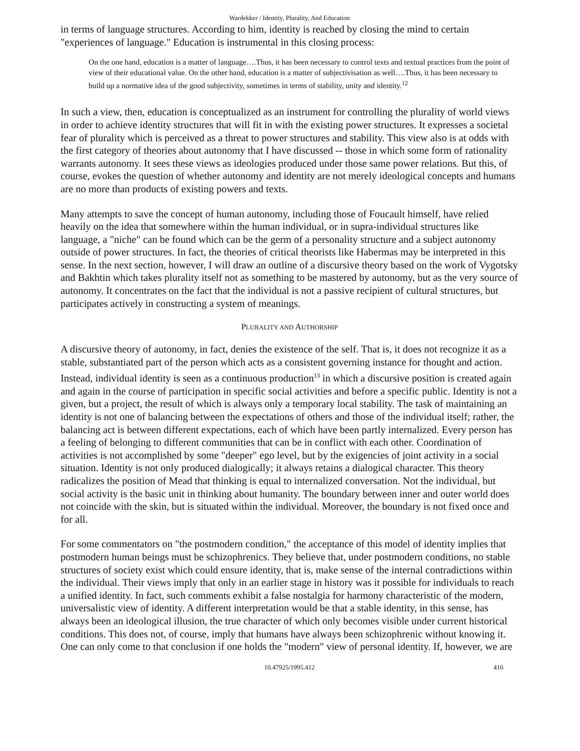Wardekker / Identity, Plurality, And Education
in terms of language structures. According to him, identity is reached by closing the mind to certain "experiences of language." Education is instrumental in this closing process:
On the one hand, education is a matter of language….Thus, it has been necessary to control texts and textual practices from the point of view of their educational value. On the other hand, education is a matter of subjectivisation as well….Thus, it has been necessary to build up a normative idea of the good subjectivity, sometimes in terms of stability, unity and identity.<sup>12</sup>
In such a view, then, education is conceptualized as an instrument for controlling the plurality of world views in order to achieve identity structures that will fit in with the existing power structures. It expresses a societal fear of plurality which is perceived as a threat to power structures and stability. This view also is at odds with the first category of theories about autonomy that I have discussed -- those in which some form of rationality warrants autonomy. It sees these views as ideologies produced under those same power relations. But this, of course, evokes the question of whether autonomy and identity are not merely ideological concepts and humans are no more than products of existing powers and texts.
Many attempts to save the concept of human autonomy, including those of Foucault himself, have relied heavily on the idea that somewhere within the human individual, or in supra-individual structures like language, a "niche" can be found which can be the germ of a personality structure and a subject autonomy outside of power structures. In fact, the theories of critical theorists like Habermas may be interpreted in this sense. In the next section, however, I will draw an outline of a discursive theory based on the work of Vygotsky and Bakhtin which takes plurality itself not as something to be mastered by autonomy, but as the very source of autonomy. It concentrates on the fact that the individual is not a passive recipient of cultural structures, but participates actively in constructing a system of meanings.
PLURALITY AND AUTHORSHIP
A discursive theory of autonomy, in fact, denies the existence of the self. That is, it does not recognize it as a stable, substantiated part of the person which acts as a consistent governing instance for thought and action. Instead, individual identity is seen as a continuous production<sup>13</sup> in which a discursive position is created again and again in the course of participation in specific social activities and before a specific public. Identity is not a given, but a project, the result of which is always only a temporary local stability. The task of maintaining an identity is not one of balancing between the expectations of others and those of the individual itself; rather, the balancing act is between different expectations, each of which have been partly internalized. Every person has a feeling of belonging to different communities that can be in conflict with each other. Coordination of activities is not accomplished by some "deeper" ego level, but by the exigencies of joint activity in a social situation. Identity is not only produced dialogically; it always retains a dialogical character. This theory radicalizes the position of Mead that thinking is equal to internalized conversation. Not the individual, but social activity is the basic unit in thinking about humanity. The boundary between inner and outer world does not coincide with the skin, but is situated within the individual. Moreover, the boundary is not fixed once and for all.
For some commentators on "the postmodern condition," the acceptance of this model of identity implies that postmodern human beings must be schizophrenics. They believe that, under postmodern conditions, no stable structures of society exist which could ensure identity, that is, make sense of the internal contradictions within the individual. Their views imply that only in an earlier stage in history was it possible for individuals to reach a unified identity. In fact, such comments exhibit a false nostalgia for harmony characteristic of the modern, universalistic view of identity. A different interpretation would be that a stable identity, in this sense, has always been an ideological illusion, the true character of which only becomes visible under current historical conditions. This does not, of course, imply that humans have always been schizophrenic without knowing it. One can only come to that conclusion if one holds the "modern" view of personal identity. If, however, we are
10.47925/1995.412 416